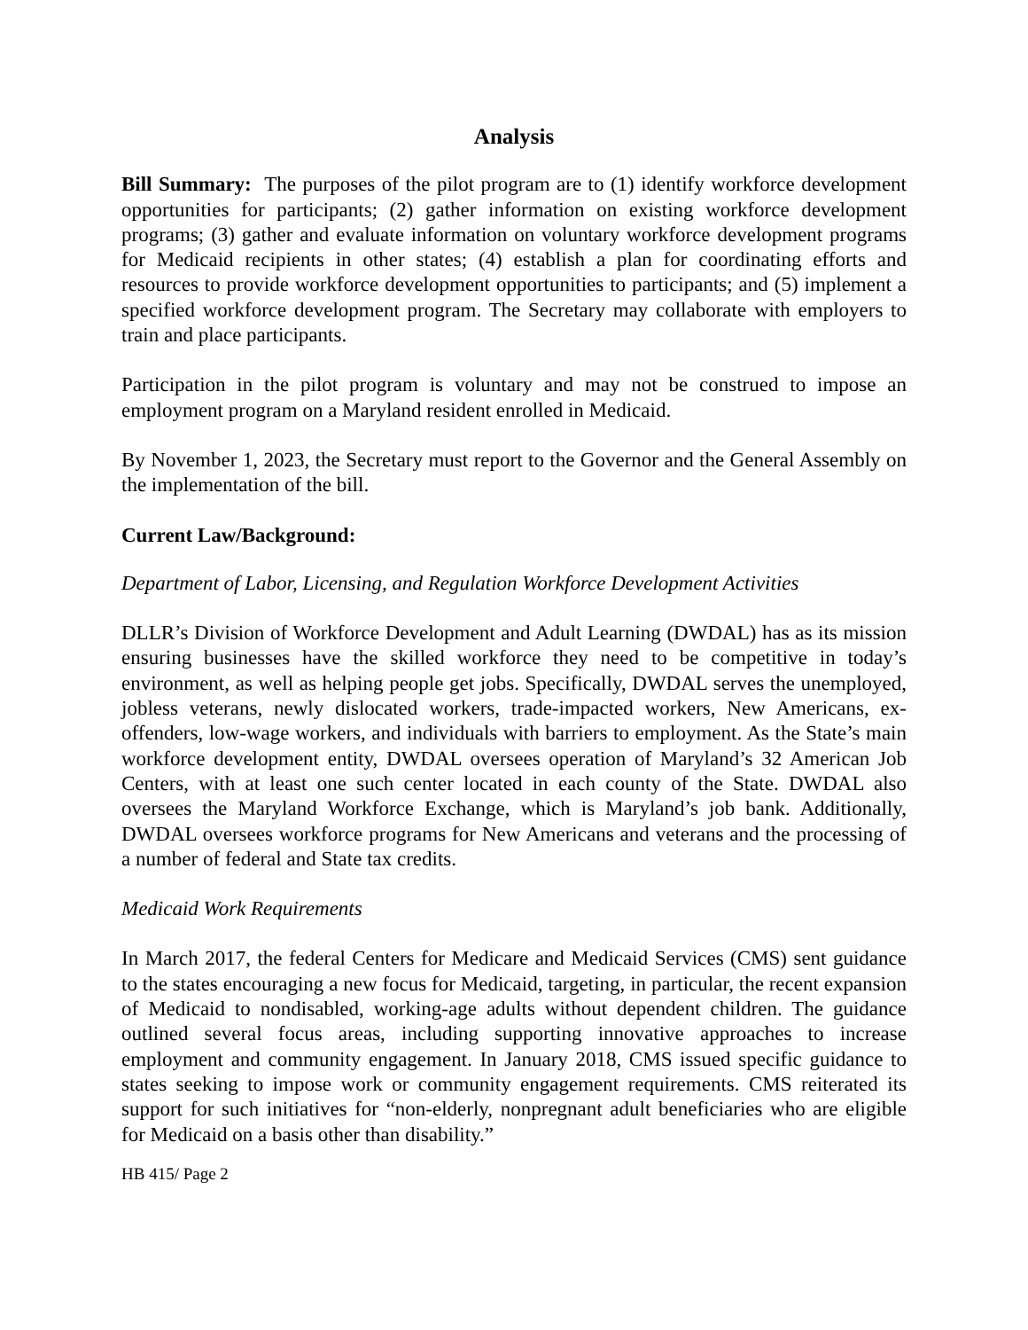Analysis
Bill Summary: The purposes of the pilot program are to (1) identify workforce development opportunities for participants; (2) gather information on existing workforce development programs; (3) gather and evaluate information on voluntary workforce development programs for Medicaid recipients in other states; (4) establish a plan for coordinating efforts and resources to provide workforce development opportunities to participants; and (5) implement a specified workforce development program. The Secretary may collaborate with employers to train and place participants.
Participation in the pilot program is voluntary and may not be construed to impose an employment program on a Maryland resident enrolled in Medicaid.
By November 1, 2023, the Secretary must report to the Governor and the General Assembly on the implementation of the bill.
Current Law/Background:
Department of Labor, Licensing, and Regulation Workforce Development Activities
DLLR’s Division of Workforce Development and Adult Learning (DWDAL) has as its mission ensuring businesses have the skilled workforce they need to be competitive in today’s environment, as well as helping people get jobs. Specifically, DWDAL serves the unemployed, jobless veterans, newly dislocated workers, trade-impacted workers, New Americans, ex-offenders, low-wage workers, and individuals with barriers to employment. As the State’s main workforce development entity, DWDAL oversees operation of Maryland’s 32 American Job Centers, with at least one such center located in each county of the State. DWDAL also oversees the Maryland Workforce Exchange, which is Maryland’s job bank. Additionally, DWDAL oversees workforce programs for New Americans and veterans and the processing of a number of federal and State tax credits.
Medicaid Work Requirements
In March 2017, the federal Centers for Medicare and Medicaid Services (CMS) sent guidance to the states encouraging a new focus for Medicaid, targeting, in particular, the recent expansion of Medicaid to nondisabled, working-age adults without dependent children. The guidance outlined several focus areas, including supporting innovative approaches to increase employment and community engagement. In January 2018, CMS issued specific guidance to states seeking to impose work or community engagement requirements. CMS reiterated its support for such initiatives for “non-elderly, nonpregnant adult beneficiaries who are eligible for Medicaid on a basis other than disability.”
HB 415/ Page 2